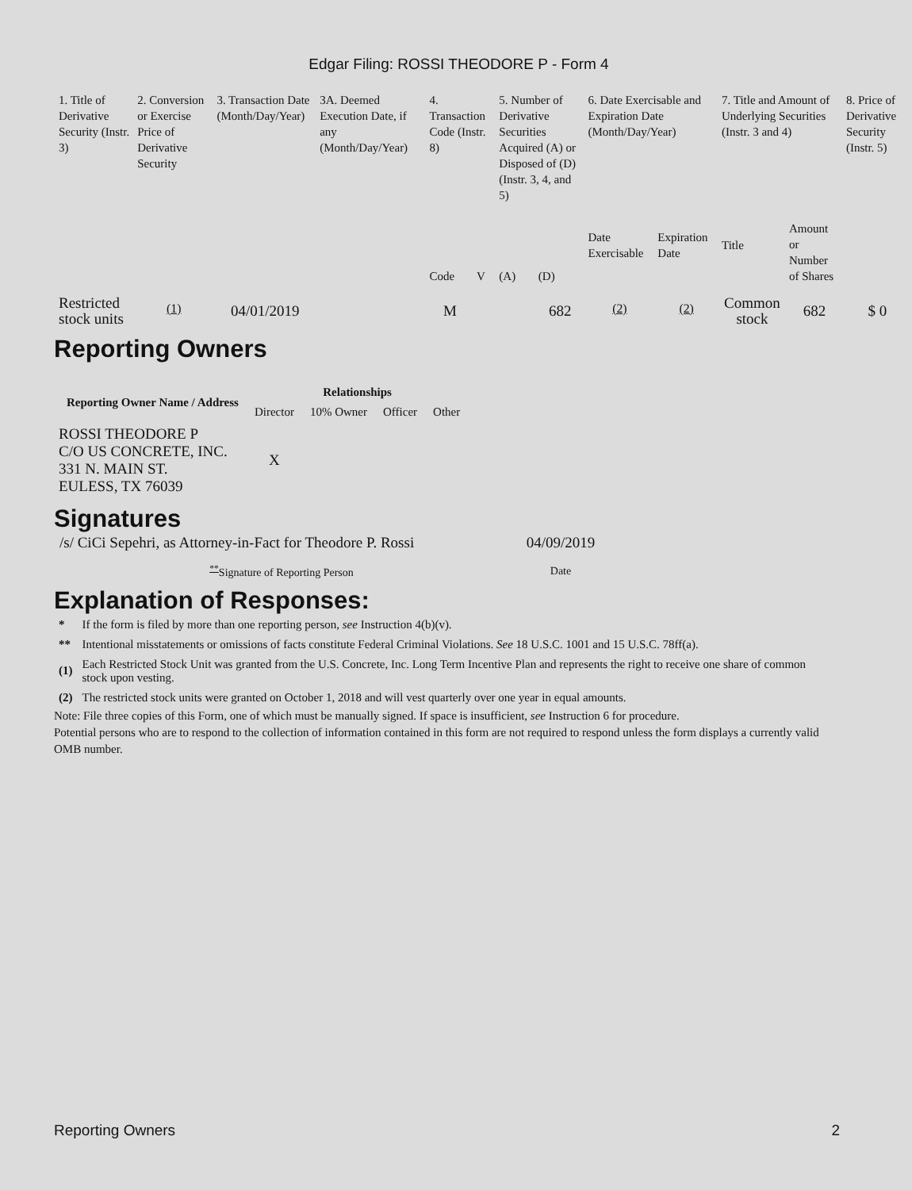Edgar Filing: ROSSI THEODORE P - Form 4
| 1. Title of Derivative Security (Instr. 3) | 2. Conversion or Exercise Price of Derivative Security | 3. Transaction Date (Month/Day/Year) | 3A. Deemed Execution Date, if any (Month/Day/Year) | 4. Transaction Code (Instr. 8) | | 5. Number of Derivative Securities Acquired (A) or Disposed of (D) (Instr. 3, 4, and 5) | | 6. Date Exercisable and Expiration Date (Month/Day/Year) | | 7. Title and Amount of Underlying Securities (Instr. 3 and 4) | | 8. Price of Derivative Security (Instr. 5) |
| --- | --- | --- | --- | --- | --- | --- | --- | --- | --- | --- | --- | --- |
| | | | | Code | V | (A) | (D) | Date Exercisable | Expiration Date | Title | Amount or Number of Shares | |
| Restricted stock units | <sup>(1)</sup> | 04/01/2019 | | M | | | 682 | <sup>(2)</sup> | <sup>(2)</sup> | Common stock | 682 | $ 0 |
Reporting Owners
| Reporting Owner Name / Address | Relationships | | | |
| --- | --- | --- | --- | --- |
| | Director | 10% Owner | Officer | Other |
| ROSSI THEODORE P C/O US CONCRETE, INC. 331 N. MAIN ST. EULESS, TX 76039 | X | | | |
Signatures
| /s/ CiCi Sepehri, as Attorney-in-Fact for Theodore P. Rossi | 04/09/2019 |
| <sup>**</sup> Signature of Reporting Person | Date |
Explanation of Responses:
| * | If the form is filed by more than one reporting person, see Instruction 4(b)(v). |
| ** | Intentional misstatements or omissions of facts constitute Federal Criminal Violations. See 18 U.S.C. 1001 and 15 U.S.C. 78ff(a). |
| (1) | Each Restricted Stock Unit was granted from the U.S. Concrete, Inc. Long Term Incentive Plan and represents the right to receive one share of common stock upon vesting. |
| (2) | The restricted stock units were granted on October 1, 2018 and will vest quarterly over one year in equal amounts. |
Note: File three copies of this Form, one of which must be manually signed. If space is insufficient, see Instruction 6 for procedure.
Potential persons who are to respond to the collection of information contained in this form are not required to respond unless the form displays a currently valid OMB number.
Reporting Owners 2